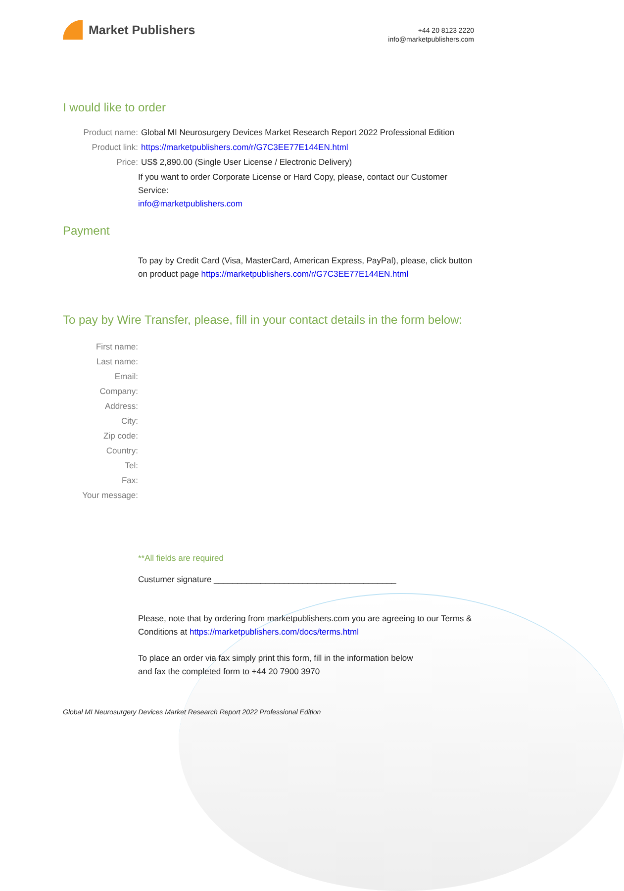Market Publishers
+44 20 8123 2220
info@marketpublishers.com
I would like to order
Product name: Global MI Neurosurgery Devices Market Research Report 2022 Professional Edition
Product link: https://marketpublishers.com/r/G7C3EE77E144EN.html
Price: US$ 2,890.00 (Single User License / Electronic Delivery)
If you want to order Corporate License or Hard Copy, please, contact our Customer Service:
info@marketpublishers.com
Payment
To pay by Credit Card (Visa, MasterCard, American Express, PayPal), please, click button on product page https://marketpublishers.com/r/G7C3EE77E144EN.html
To pay by Wire Transfer, please, fill in your contact details in the form below:
First name:
Last name:
Email:
Company:
Address:
City:
Zip code:
Country:
Tel:
Fax:
Your message:
**All fields are required
Custumer signature _______________________________________
Please, note that by ordering from marketpublishers.com you are agreeing to our Terms & Conditions at https://marketpublishers.com/docs/terms.html
To place an order via fax simply print this form, fill in the information below
and fax the completed form to +44 20 7900 3970
Global MI Neurosurgery Devices Market Research Report 2022 Professional Edition